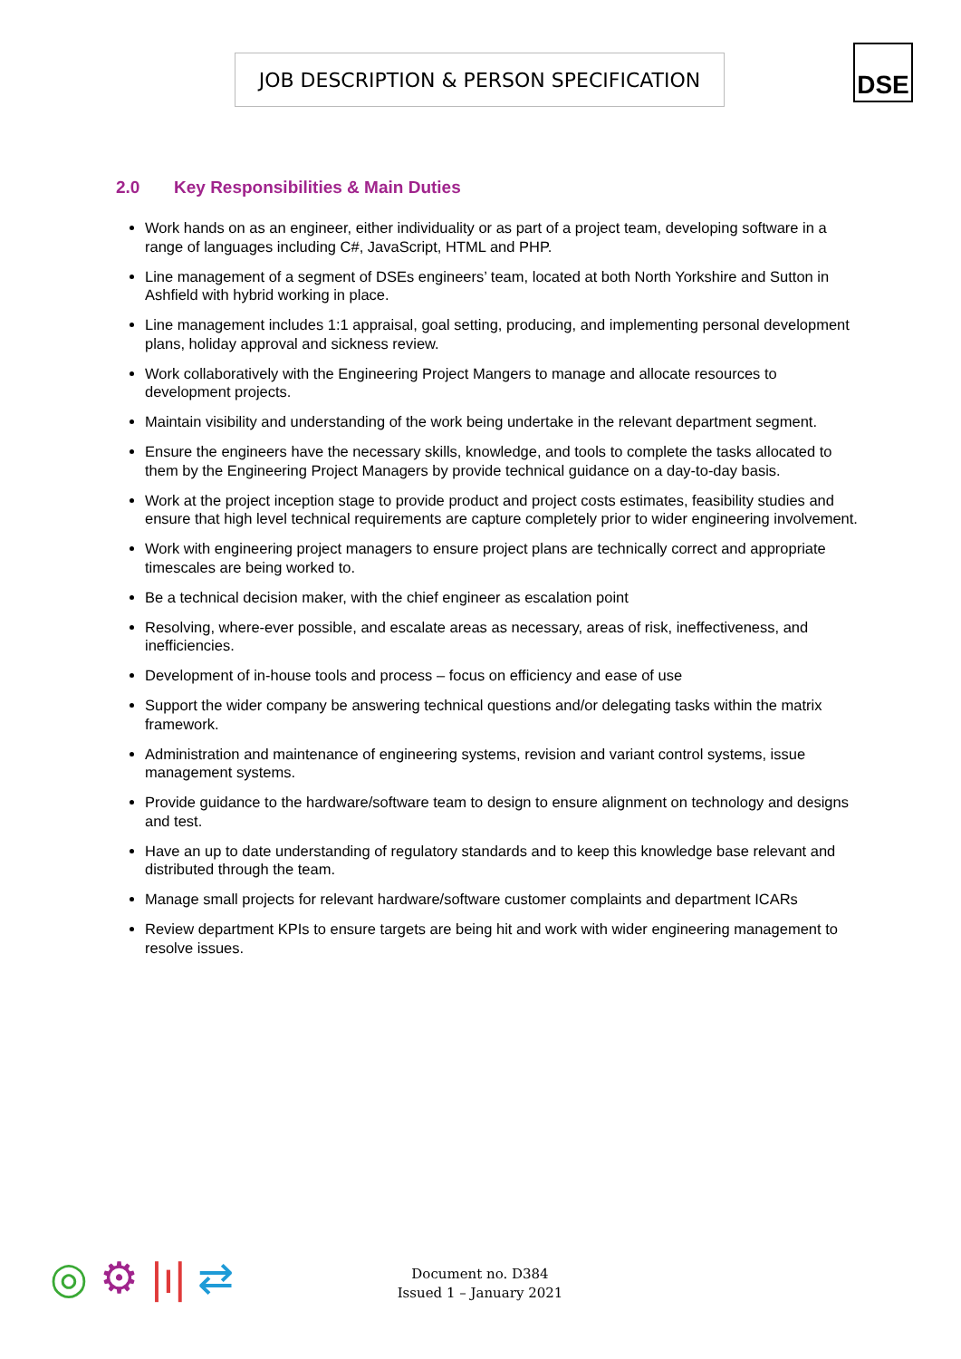JOB DESCRIPTION & PERSON SPECIFICATION DSE
2.0 Key Responsibilities & Main Duties
Work hands on as an engineer, either individuality or as part of a project team, developing software in a range of languages including C#, JavaScript, HTML and PHP.
Line management of a segment of DSEs engineers’ team, located at both North Yorkshire and Sutton in Ashfield with hybrid working in place.
Line management includes 1:1 appraisal, goal setting, producing, and implementing personal development plans, holiday approval and sickness review.
Work collaboratively with the Engineering Project Mangers to manage and allocate resources to development projects.
Maintain visibility and understanding of the work being undertake in the relevant department segment.
Ensure the engineers have the necessary skills, knowledge, and tools to complete the tasks allocated to them by the Engineering Project Managers by provide technical guidance on a day-to-day basis.
Work at the project inception stage to provide product and project costs estimates, feasibility studies and ensure that high level technical requirements are capture completely prior to wider engineering involvement.
Work with engineering project managers to ensure project plans are technically correct and appropriate timescales are being worked to.
Be a technical decision maker, with the chief engineer as escalation point
Resolving, where-ever possible, and escalate areas as necessary, areas of risk, ineffectiveness, and inefficiencies.
Development of in-house tools and process – focus on efficiency and ease of use
Support the wider company be answering technical questions and/or delegating tasks within the matrix framework.
Administration and maintenance of engineering systems, revision and variant control systems, issue management systems.
Provide guidance to the hardware/software team to design to ensure alignment on technology and designs and test.
Have an up to date understanding of regulatory standards and to keep this knowledge base relevant and distributed through the team.
Manage small projects for relevant hardware/software customer complaints and department ICARs
Review department KPIs to ensure targets are being hit and work with wider engineering management to resolve issues.
◎ ⚙ |ı| ⇄
Document no. D384
Issued 1 – January 2021